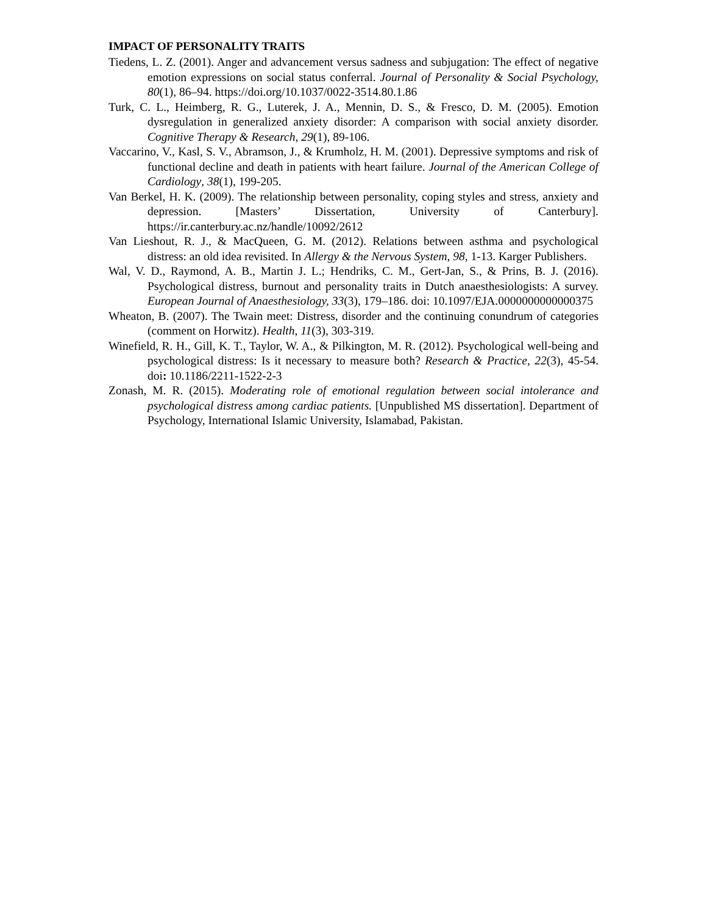IMPACT OF PERSONALITY TRAITS
Tiedens, L. Z. (2001). Anger and advancement versus sadness and subjugation: The effect of negative emotion expressions on social status conferral. Journal of Personality & Social Psychology, 80(1), 86–94. https://doi.org/10.1037/0022-3514.80.1.86
Turk, C. L., Heimberg, R. G., Luterek, J. A., Mennin, D. S., & Fresco, D. M. (2005). Emotion dysregulation in generalized anxiety disorder: A comparison with social anxiety disorder. Cognitive Therapy & Research, 29(1), 89-106.
Vaccarino, V., Kasl, S. V., Abramson, J., & Krumholz, H. M. (2001). Depressive symptoms and risk of functional decline and death in patients with heart failure. Journal of the American College of Cardiology, 38(1), 199-205.
Van Berkel, H. K. (2009). The relationship between personality, coping styles and stress, anxiety and depression. [Masters’ Dissertation, University of Canterbury]. https://ir.canterbury.ac.nz/handle/10092/2612
Van Lieshout, R. J., & MacQueen, G. M. (2012). Relations between asthma and psychological distress: an old idea revisited. In Allergy & the Nervous System, 98, 1-13. Karger Publishers.
Wal, V. D., Raymond, A. B., Martin J. L.; Hendriks, C. M., Gert-Jan, S., & Prins, B. J. (2016). Psychological distress, burnout and personality traits in Dutch anaesthesiologists: A survey. European Journal of Anaesthesiology, 33(3), 179–186. doi: 10.1097/EJA.0000000000000375
Wheaton, B. (2007). The Twain meet: Distress, disorder and the continuing conundrum of categories (comment on Horwitz). Health, 11(3), 303-319.
Winefield, R. H., Gill, K. T., Taylor, W. A., & Pilkington, M. R. (2012). Psychological well-being and psychological distress: Is it necessary to measure both? Research & Practice, 22(3), 45-54. doi: 10.1186/2211-1522-2-3
Zonash, M. R. (2015). Moderating role of emotional regulation between social intolerance and psychological distress among cardiac patients. [Unpublished MS dissertation]. Department of Psychology, International Islamic University, Islamabad, Pakistan.